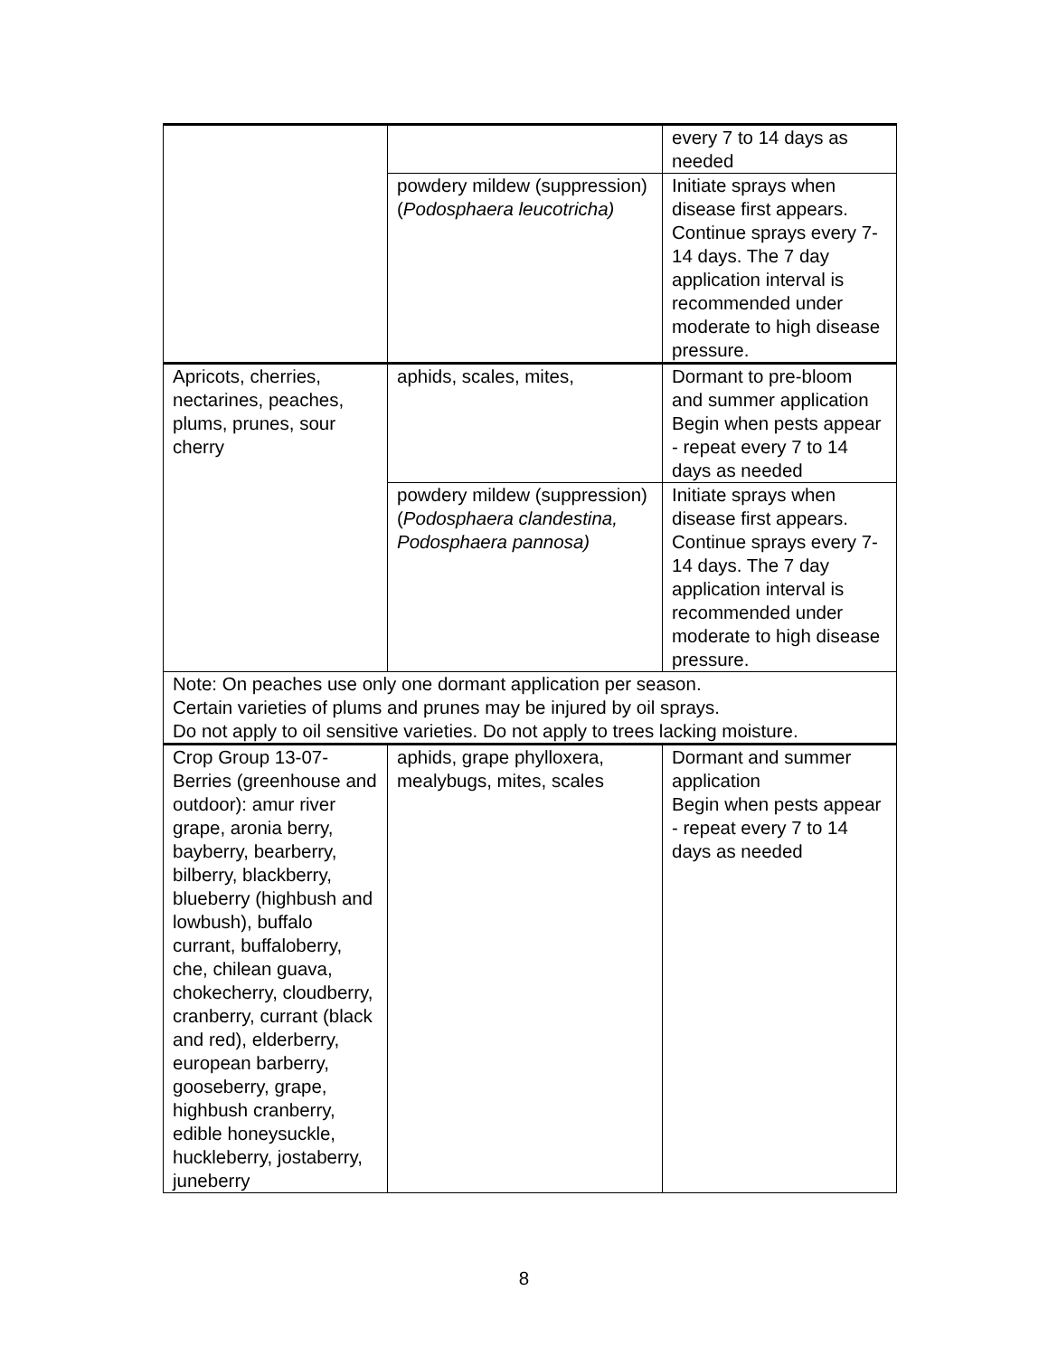| | | every 7 to 14 days as needed |
| | powdery mildew (suppression) ( Podosphaera leucotricha) | Initiate sprays when disease first appears. Continue sprays every 7-14 days. The 7 day application interval is recommended under moderate to high disease pressure. |
| Apricots, cherries, nectarines, peaches, plums, prunes, sour cherry | aphids, scales, mites, | Dormant to pre-bloom and summer application Begin when pests appear - repeat every 7 to 14 days as needed |
| | powdery mildew (suppression) ( Podosphaera clandestina, Podosphaera pannosa) | Initiate sprays when disease first appears. Continue sprays every 7-14 days. The 7 day application interval is recommended under moderate to high disease pressure. |
| Note: On peaches use only one dormant application per season. Certain varieties of plums and prunes may be injured by oil sprays. Do not apply to oil sensitive varieties. Do not apply to trees lacking moisture. | | |
| Crop Group 13-07-Berries (greenhouse and outdoor): amur river grape, aronia berry, bayberry, bearberry, bilberry, blackberry, blueberry (highbush and lowbush), buffalo currant, buffaloberry, che, chilean guava, chokecherry, cloudberry, cranberry, currant (black and red), elderberry, european barberry, gooseberry, grape, highbush cranberry, edible honeysuckle, huckleberry, jostaberry, juneberry | aphids, grape phylloxera, mealybugs, mites, scales | Dormant and summer application Begin when pests appear - repeat every 7 to 14 days as needed |
8